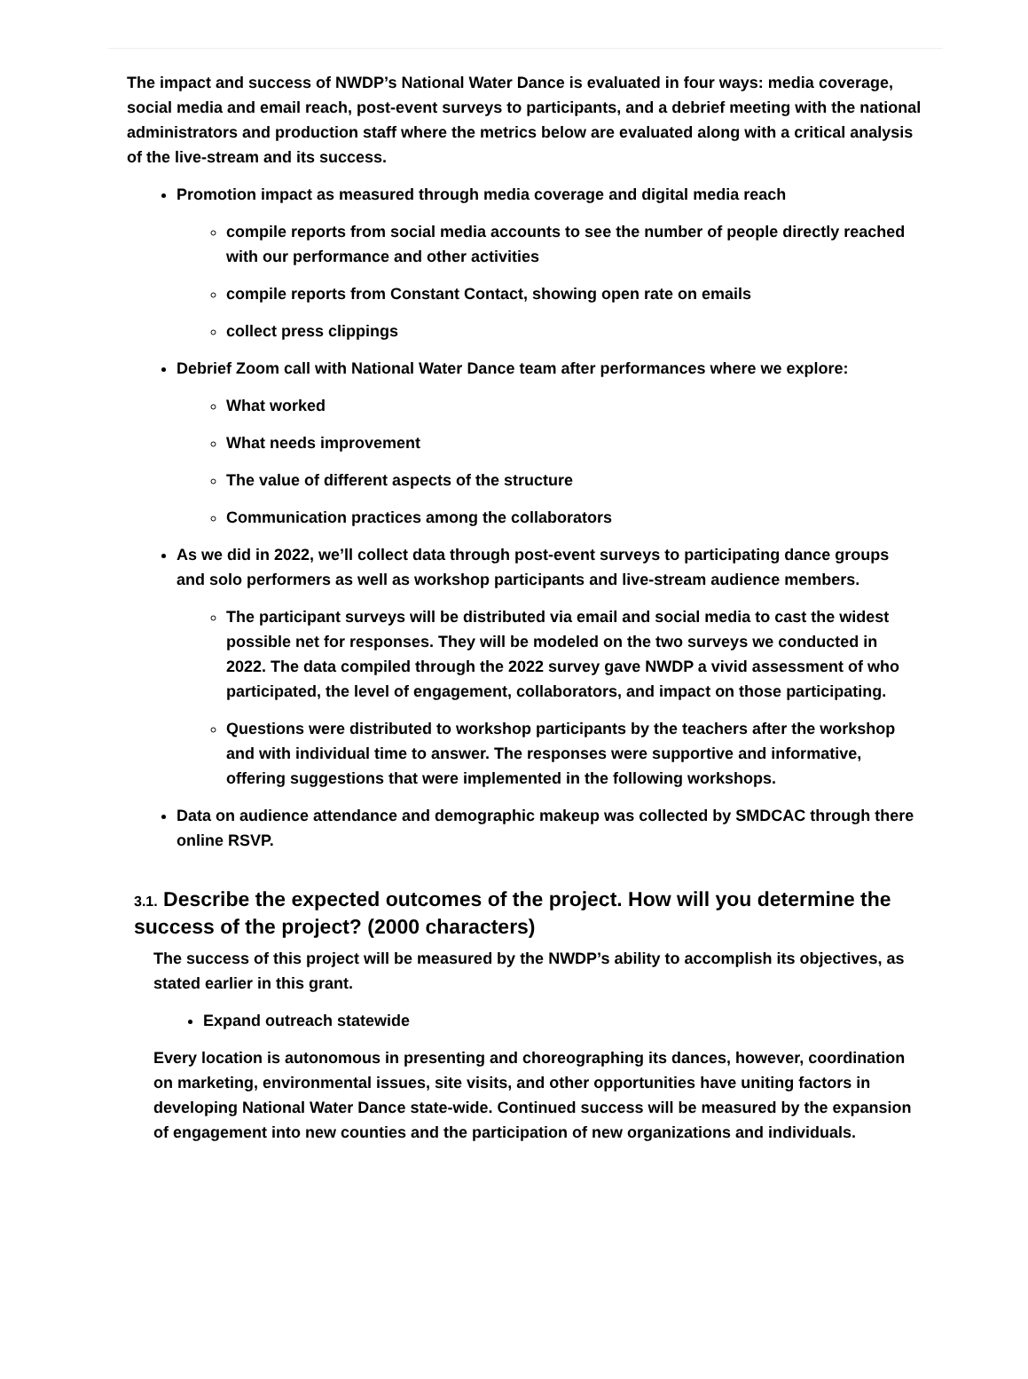The impact and success of NWDP’s National Water Dance is evaluated in four ways: media coverage, social media and email reach, post-event surveys to participants, and a debrief meeting with the national administrators and production staff where the metrics below are evaluated along with a critical analysis of the live-stream and its success.
Promotion impact as measured through media coverage and digital media reach
compile reports from social media accounts to see the number of people directly reached with our performance and other activities
compile reports from Constant Contact, showing open rate on emails
collect press clippings
Debrief Zoom call with National Water Dance team after performances where we explore:
What worked
What needs improvement
The value of different aspects of the structure
Communication practices among the collaborators
As we did in 2022, we’ll collect data through post-event surveys to participating dance groups and solo performers as well as workshop participants and live-stream audience members.
The participant surveys will be distributed via email and social media to cast the widest possible net for responses. They will be modeled on the two surveys we conducted in 2022. The data compiled through the 2022 survey gave NWDP a vivid assessment of who participated, the level of engagement, collaborators, and impact on those participating.
Questions were distributed to workshop participants by the teachers after the workshop and with individual time to answer. The responses were supportive and informative, offering suggestions that were implemented in the following workshops.
Data on audience attendance and demographic makeup was collected by SMDCAC through there online RSVP.
3.1. Describe the expected outcomes of the project. How will you determine the success of the project? (2000 characters)
The success of this project will be measured by the NWDP’s ability to accomplish its objectives, as stated earlier in this grant.
Expand outreach statewide
Every location is autonomous in presenting and choreographing its dances, however, coordination on marketing, environmental issues, site visits, and other opportunities have uniting factors in developing National Water Dance state-wide. Continued success will be measured by the expansion of engagement into new counties and the participation of new organizations and individuals.